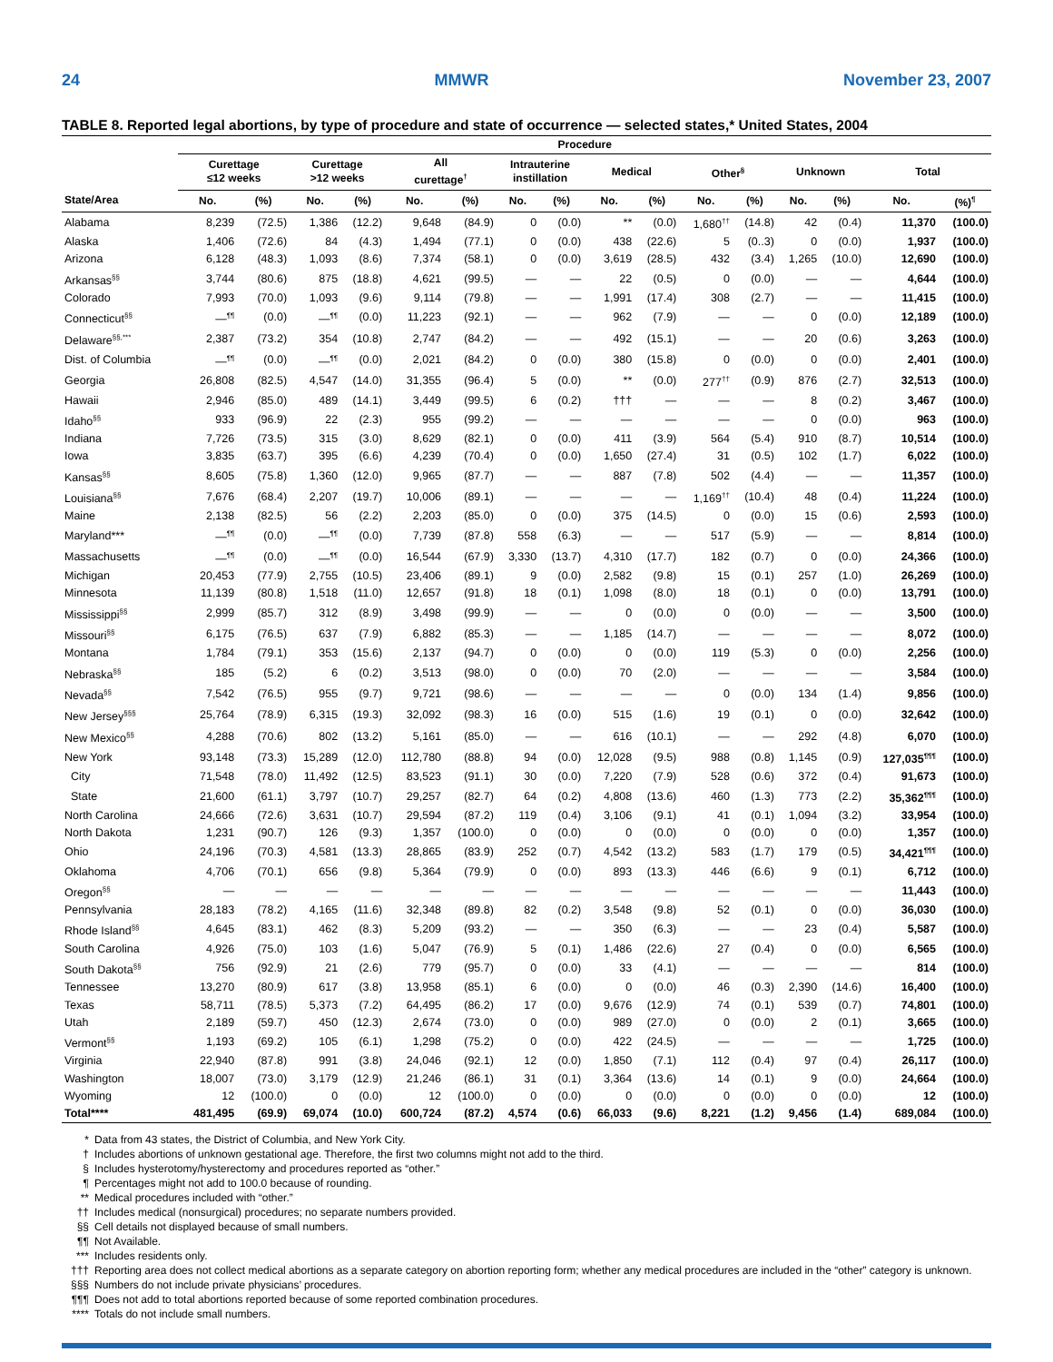24 MMWR November 23, 2007
TABLE 8. Reported legal abortions, by type of procedure and state of occurrence — selected states,* United States, 2004
| | Procedure | | | | | | | | | | | | | | | |
| --- | --- | --- | --- | --- | --- | --- | --- | --- | --- | --- | --- | --- | --- | --- | --- | --- |
| | Curettage ≤12 weeks | | Curettage >12 weeks | | All curettage<sup>†</sup> | | Intrauterine instillation | | Medical | | Other<sup>§</sup> | | Unknown | | Total | |
| State/Area | No. | (%) | No. | (%) | No. | (%) | No. | (%) | No. | (%) | No. | (%) | No. | (%) | No. | (%)<sup>¶</sup> |
| Alabama | 8,239 | (72.5) | 1,386 | (12.2) | 9,648 | (84.9) | 0 | (0.0) | ** | (0.0) | 1,680<sup>††</sup> | (14.8) | 42 | (0.4) | 11,370 | (100.0) |
| Alaska | 1,406 | (72.6) | 84 | (4.3) | 1,494 | (77.1) | 0 | (0.0) | 438 | (22.6) | 5 | (0..3) | 0 | (0.0) | 1,937 | (100.0) |
| Arizona | 6,128 | (48.3) | 1,093 | (8.6) | 7,374 | (58.1) | 0 | (0.0) | 3,619 | (28.5) | 432 | (3.4) | 1,265 | (10.0) | 12,690 | (100.0) |
| Arkansas<sup>§§</sup> | 3,744 | (80.6) | 875 | (18.8) | 4,621 | (99.5) | — | — | 22 | (0.5) | 0 | (0.0) | — | — | 4,644 | (100.0) |
| Colorado | 7,993 | (70.0) | 1,093 | (9.6) | 9,114 | (79.8) | — | — | 1,991 | (17.4) | 308 | (2.7) | — | — | 11,415 | (100.0) |
| Connecticut<sup>§§</sup> | —<sup>¶¶</sup> | (0.0) | —<sup>¶¶</sup> | (0.0) | 11,223 | (92.1) | — | — | 962 | (7.9) | — | — | 0 | (0.0) | 12,189 | (100.0) |
| Delaware<sup>§§,***</sup> | 2,387 | (73.2) | 354 | (10.8) | 2,747 | (84.2) | — | — | 492 | (15.1) | — | — | 20 | (0.6) | 3,263 | (100.0) |
| Dist. of Columbia | —<sup>¶¶</sup> | (0.0) | —<sup>¶¶</sup> | (0.0) | 2,021 | (84.2) | 0 | (0.0) | 380 | (15.8) | 0 | (0.0) | 0 | (0.0) | 2,401 | (100.0) |
| Georgia | 26,808 | (82.5) | 4,547 | (14.0) | 31,355 | (96.4) | 5 | (0.0) | ** | (0.0) | 277<sup>††</sup> | (0.9) | 876 | (2.7) | 32,513 | (100.0) |
| Hawaii | 2,946 | (85.0) | 489 | (14.1) | 3,449 | (99.5) | 6 | (0.2) | ††† | — | — | — | 8 | (0.2) | 3,467 | (100.0) |
| Idaho<sup>§§</sup> | 933 | (96.9) | 22 | (2.3) | 955 | (99.2) | — | — | — | — | — | — | 0 | (0.0) | 963 | (100.0) |
| Indiana | 7,726 | (73.5) | 315 | (3.0) | 8,629 | (82.1) | 0 | (0.0) | 411 | (3.9) | 564 | (5.4) | 910 | (8.7) | 10,514 | (100.0) |
| Iowa | 3,835 | (63.7) | 395 | (6.6) | 4,239 | (70.4) | 0 | (0.0) | 1,650 | (27.4) | 31 | (0.5) | 102 | (1.7) | 6,022 | (100.0) |
| Kansas<sup>§§</sup> | 8,605 | (75.8) | 1,360 | (12.0) | 9,965 | (87.7) | — | — | 887 | (7.8) | 502 | (4.4) | — | — | 11,357 | (100.0) |
| Louisiana<sup>§§</sup> | 7,676 | (68.4) | 2,207 | (19.7) | 10,006 | (89.1) | — | — | — | — | 1,169<sup>††</sup> | (10.4) | 48 | (0.4) | 11,224 | (100.0) |
| Maine | 2,138 | (82.5) | 56 | (2.2) | 2,203 | (85.0) | 0 | (0.0) | 375 | (14.5) | 0 | (0.0) | 15 | (0.6) | 2,593 | (100.0) |
| Maryland*** | —<sup>¶¶</sup> | (0.0) | —<sup>¶¶</sup> | (0.0) | 7,739 | (87.8) | 558 | (6.3) | — | — | 517 | (5.9) | — | — | 8,814 | (100.0) |
| Massachusetts | —<sup>¶¶</sup> | (0.0) | —<sup>¶¶</sup> | (0.0) | 16,544 | (67.9) | 3,330 | (13.7) | 4,310 | (17.7) | 182 | (0.7) | 0 | (0.0) | 24,366 | (100.0) |
| Michigan | 20,453 | (77.9) | 2,755 | (10.5) | 23,406 | (89.1) | 9 | (0.0) | 2,582 | (9.8) | 15 | (0.1) | 257 | (1.0) | 26,269 | (100.0) |
| Minnesota | 11,139 | (80.8) | 1,518 | (11.0) | 12,657 | (91.8) | 18 | (0.1) | 1,098 | (8.0) | 18 | (0.1) | 0 | (0.0) | 13,791 | (100.0) |
| Mississippi<sup>§§</sup> | 2,999 | (85.7) | 312 | (8.9) | 3,498 | (99.9) | — | — | 0 | (0.0) | 0 | (0.0) | — | — | 3,500 | (100.0) |
| Missouri<sup>§§</sup> | 6,175 | (76.5) | 637 | (7.9) | 6,882 | (85.3) | — | — | 1,185 | (14.7) | — | — | — | — | 8,072 | (100.0) |
| Montana | 1,784 | (79.1) | 353 | (15.6) | 2,137 | (94.7) | 0 | (0.0) | 0 | (0.0) | 119 | (5.3) | 0 | (0.0) | 2,256 | (100.0) |
| Nebraska<sup>§§</sup> | 185 | (5.2) | 6 | (0.2) | 3,513 | (98.0) | 0 | (0.0) | 70 | (2.0) | — | — | — | — | 3,584 | (100.0) |
| Nevada<sup>§§</sup> | 7,542 | (76.5) | 955 | (9.7) | 9,721 | (98.6) | — | — | — | — | 0 | (0.0) | 134 | (1.4) | 9,856 | (100.0) |
| New Jersey<sup>§§§</sup> | 25,764 | (78.9) | 6,315 | (19.3) | 32,092 | (98.3) | 16 | (0.0) | 515 | (1.6) | 19 | (0.1) | 0 | (0.0) | 32,642 | (100.0) |
| New Mexico<sup>§§</sup> | 4,288 | (70.6) | 802 | (13.2) | 5,161 | (85.0) | — | — | 616 | (10.1) | — | — | 292 | (4.8) | 6,070 | (100.0) |
| New York | 93,148 | (73.3) | 15,289 | (12.0) | 112,780 | (88.8) | 94 | (0.0) | 12,028 | (9.5) | 988 | (0.8) | 1,145 | (0.9) | 127,035<sup>¶¶¶</sup> | (100.0) |
| City | 71,548 | (78.0) | 11,492 | (12.5) | 83,523 | (91.1) | 30 | (0.0) | 7,220 | (7.9) | 528 | (0.6) | 372 | (0.4) | 91,673 | (100.0) |
| State | 21,600 | (61.1) | 3,797 | (10.7) | 29,257 | (82.7) | 64 | (0.2) | 4,808 | (13.6) | 460 | (1.3) | 773 | (2.2) | 35,362<sup>¶¶¶</sup> | (100.0) |
| North Carolina | 24,666 | (72.6) | 3,631 | (10.7) | 29,594 | (87.2) | 119 | (0.4) | 3,106 | (9.1) | 41 | (0.1) | 1,094 | (3.2) | 33,954 | (100.0) |
| North Dakota | 1,231 | (90.7) | 126 | (9.3) | 1,357 | (100.0) | 0 | (0.0) | 0 | (0.0) | 0 | (0.0) | 0 | (0.0) | 1,357 | (100.0) |
| Ohio | 24,196 | (70.3) | 4,581 | (13.3) | 28,865 | (83.9) | 252 | (0.7) | 4,542 | (13.2) | 583 | (1.7) | 179 | (0.5) | 34,421<sup>¶¶¶</sup> | (100.0) |
| Oklahoma | 4,706 | (70.1) | 656 | (9.8) | 5,364 | (79.9) | 0 | (0.0) | 893 | (13.3) | 446 | (6.6) | 9 | (0.1) | 6,712 | (100.0) |
| Oregon<sup>§§</sup> | — | — | — | — | — | — | — | — | — | — | — | — | — | — | 11,443 | (100.0) |
| Pennsylvania | 28,183 | (78.2) | 4,165 | (11.6) | 32,348 | (89.8) | 82 | (0.2) | 3,548 | (9.8) | 52 | (0.1) | 0 | (0.0) | 36,030 | (100.0) |
| Rhode Island<sup>§§</sup> | 4,645 | (83.1) | 462 | (8.3) | 5,209 | (93.2) | — | — | 350 | (6.3) | — | — | 23 | (0.4) | 5,587 | (100.0) |
| South Carolina | 4,926 | (75.0) | 103 | (1.6) | 5,047 | (76.9) | 5 | (0.1) | 1,486 | (22.6) | 27 | (0.4) | 0 | (0.0) | 6,565 | (100.0) |
| South Dakota<sup>§§</sup> | 756 | (92.9) | 21 | (2.6) | 779 | (95.7) | 0 | (0.0) | 33 | (4.1) | — | — | — | — | 814 | (100.0) |
| Tennessee | 13,270 | (80.9) | 617 | (3.8) | 13,958 | (85.1) | 6 | (0.0) | 0 | (0.0) | 46 | (0.3) | 2,390 | (14.6) | 16,400 | (100.0) |
| Texas | 58,711 | (78.5) | 5,373 | (7.2) | 64,495 | (86.2) | 17 | (0.0) | 9,676 | (12.9) | 74 | (0.1) | 539 | (0.7) | 74,801 | (100.0) |
| Utah | 2,189 | (59.7) | 450 | (12.3) | 2,674 | (73.0) | 0 | (0.0) | 989 | (27.0) | 0 | (0.0) | 2 | (0.1) | 3,665 | (100.0) |
| Vermont<sup>§§</sup> | 1,193 | (69.2) | 105 | (6.1) | 1,298 | (75.2) | 0 | (0.0) | 422 | (24.5) | — | — | — | — | 1,725 | (100.0) |
| Virginia | 22,940 | (87.8) | 991 | (3.8) | 24,046 | (92.1) | 12 | (0.0) | 1,850 | (7.1) | 112 | (0.4) | 97 | (0.4) | 26,117 | (100.0) |
| Washington | 18,007 | (73.0) | 3,179 | (12.9) | 21,246 | (86.1) | 31 | (0.1) | 3,364 | (13.6) | 14 | (0.1) | 9 | (0.0) | 24,664 | (100.0) |
| Wyoming | 12 | (100.0) | 0 | (0.0) | 12 | (100.0) | 0 | (0.0) | 0 | (0.0) | 0 | (0.0) | 0 | (0.0) | 12 | (100.0) |
| Total**** | 481,495 | (69.9) | 69,074 | (10.0) | 600,724 | (87.2) | 4,574 | (0.6) | 66,033 | (9.6) | 8,221 | (1.2) | 9,456 | (1.4) | 689,084 | (100.0) |
* Data from 43 states, the District of Columbia, and New York City.
† Includes abortions of unknown gestational age. Therefore, the first two columns might not add to the third.
§ Includes hysterotomy/hysterectomy and procedures reported as “other.”
¶ Percentages might not add to 100.0 because of rounding.
** Medical procedures included with “other.”
†† Includes medical (nonsurgical) procedures; no separate numbers provided.
§§ Cell details not displayed because of small numbers.
¶¶ Not Available.
*** Includes residents only.
††† Reporting area does not collect medical abortions as a separate category on abortion reporting form; whether any medical procedures are included in the “other” category is unknown.
§§§ Numbers do not include private physicians’ procedures.
¶¶¶ Does not add to total abortions reported because of some reported combination procedures.
**** Totals do not include small numbers.